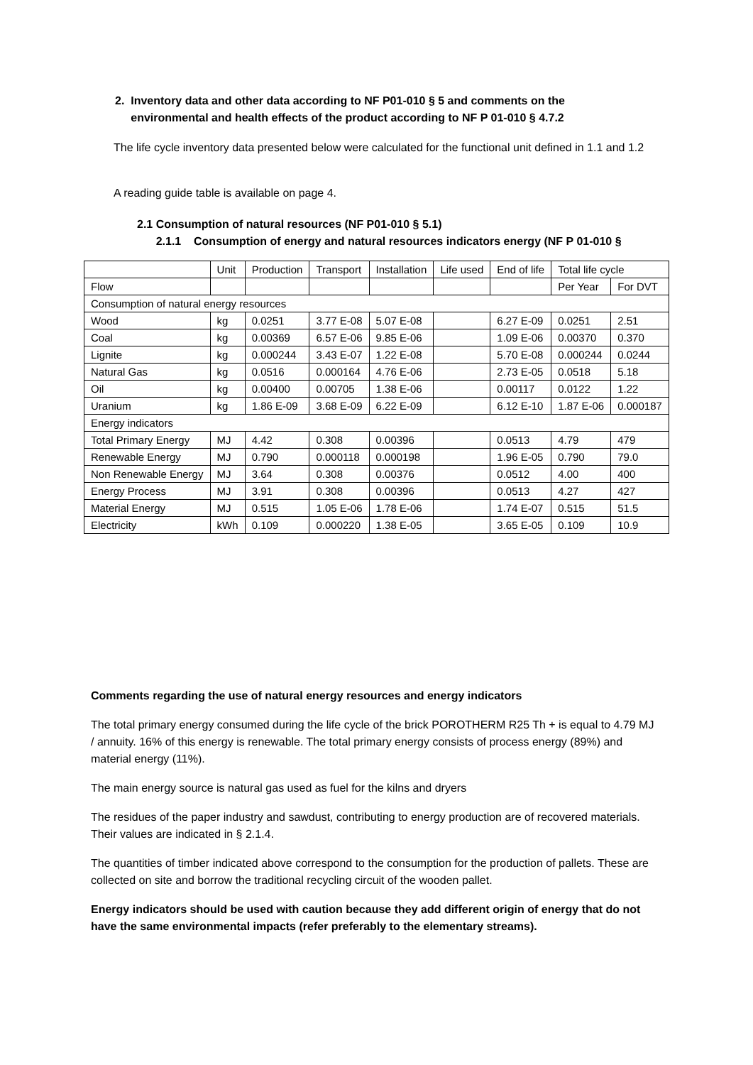2. Inventory data and other data according to NF P01-010 § 5 and comments on the
environmental and health effects of the product according to NF P 01-010 § 4.7.2
The life cycle inventory data presented below were calculated for the functional unit defined in 1.1 and 1.2
A reading guide table is available on page 4.
2.1 Consumption of natural resources (NF P01-010 § 5.1)
2.1.1 Consumption of energy and natural resources indicators energy (NF P 01-010 §
| | Unit | Production | Transport | Installation | Life used | End of life | Total life cycle | |
| --- | --- | --- | --- | --- | --- | --- | --- | --- |
| Flow | | | | | | | Per Year | For DVT |
| Consumption of natural energy resources | | | | | | | | |
| Wood | kg | 0.0251 | 3.77 E-08 | 5.07 E-08 | | 6.27 E-09 | 0.0251 | 2.51 |
| Coal | kg | 0.00369 | 6.57 E-06 | 9.85 E-06 | | 1.09 E-06 | 0.00370 | 0.370 |
| Lignite | kg | 0.000244 | 3.43 E-07 | 1.22 E-08 | | 5.70 E-08 | 0.000244 | 0.0244 |
| Natural Gas | kg | 0.0516 | 0.000164 | 4.76 E-06 | | 2.73 E-05 | 0.0518 | 5.18 |
| Oil | kg | 0.00400 | 0.00705 | 1.38 E-06 | | 0.00117 | 0.0122 | 1.22 |
| Uranium | kg | 1.86 E-09 | 3.68 E-09 | 6.22 E-09 | | 6.12 E-10 | 1.87 E-06 | 0.000187 |
| Energy indicators | | | | | | | | |
| Total Primary Energy | MJ | 4.42 | 0.308 | 0.00396 | | 0.0513 | 4.79 | 479 |
| Renewable Energy | MJ | 0.790 | 0.000118 | 0.000198 | | 1.96 E-05 | 0.790 | 79.0 |
| Non Renewable Energy | MJ | 3.64 | 0.308 | 0.00376 | | 0.0512 | 4.00 | 400 |
| Energy Process | MJ | 3.91 | 0.308 | 0.00396 | | 0.0513 | 4.27 | 427 |
| Material Energy | MJ | 0.515 | 1.05 E-06 | 1.78 E-06 | | 1.74 E-07 | 0.515 | 51.5 |
| Electricity | kWh | 0.109 | 0.000220 | 1.38 E-05 | | 3.65 E-05 | 0.109 | 10.9 |
Comments regarding the use of natural energy resources and energy indicators
The total primary energy consumed during the life cycle of the brick POROTHERM R25 Th + is equal to 4.79 MJ / annuity. 16% of this energy is renewable. The total primary energy consists of process energy (89%) and material energy (11%).
The main energy source is natural gas used as fuel for the kilns and dryers
The residues of the paper industry and sawdust, contributing to energy production are of recovered materials. Their values are indicated in § 2.1.4.
The quantities of timber indicated above correspond to the consumption for the production of pallets. These are collected on site and borrow the traditional recycling circuit of the wooden pallet.
Energy indicators should be used with caution because they add different origin of energy that do not have the same environmental impacts (refer preferably to the elementary streams).